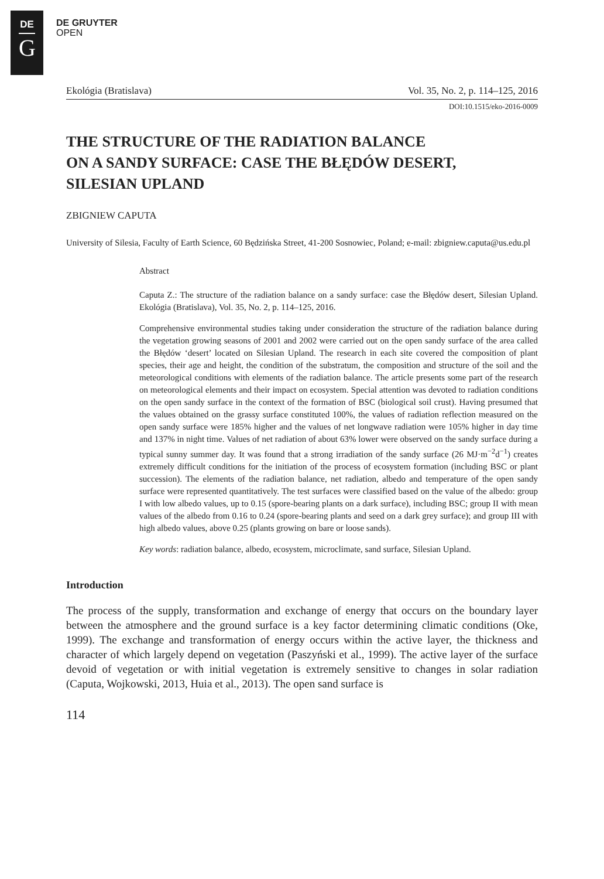DE
G
DE GRUYTER
OPEN
Ekológia (Bratislava) Vol. 35, No. 2, p. 114–125, 2016
DOI:10.1515/eko-2016-0009
THE STRUCTURE OF THE RADIATION BALANCE
ON A SANDY SURFACE: CASE THE BŁĘDÓW DESERT,
SILESIAN UPLAND
ZBIGNIEW CAPUTA
University of Silesia, Faculty of Earth Science, 60 Będzińska Street, 41-200 Sosnowiec, Poland; e-mail: zbigniew.caputa@us.edu.pl
Abstract
Caputa Z.: The structure of the radiation balance on a sandy surface: case the Błędów desert, Silesian Upland. Ekológia (Bratislava), Vol. 35, No. 2, p. 114–125, 2016.
Comprehensive environmental studies taking under consideration the structure of the radiation balance during the vegetation growing seasons of 2001 and 2002 were carried out on the open sandy surface of the area called the Błędów ‘desert’ located on Silesian Upland. The research in each site covered the composition of plant species, their age and height, the condition of the substratum, the composition and structure of the soil and the meteorological conditions with elements of the radiation balance. The article presents some part of the research on meteorological elements and their impact on ecosystem. Special attention was devoted to radiation conditions on the open sandy surface in the context of the formation of BSC (biological soil crust). Having presumed that the values obtained on the grassy surface constituted 100%, the values of radiation reflection measured on the open sandy surface were 185% higher and the values of net longwave radiation were 105% higher in day time and 137% in night time. Values of net radiation of about 63% lower were observed on the sandy surface during a typical sunny summer day. It was found that a strong irradiation of the sandy surface (26 MJ·m<sup>−2</sup>d<sup>−1</sup>) creates extremely difficult conditions for the initiation of the process of ecosystem formation (including BSC or plant succession). The elements of the radiation balance, net radiation, albedo and temperature of the open sandy surface were represented quantitatively. The test surfaces were classified based on the value of the albedo: group I with low albedo values, up to 0.15 (spore-bearing plants on a dark surface), including BSC; group II with mean values of the albedo from 0.16 to 0.24 (spore-bearing plants and seed on a dark grey surface); and group III with high albedo values, above 0.25 (plants growing on bare or loose sands).
Key words: radiation balance, albedo, ecosystem, microclimate, sand surface, Silesian Upland.
Introduction
The process of the supply, transformation and exchange of energy that occurs on the boundary layer between the atmosphere and the ground surface is a key factor determining climatic conditions (Oke, 1999). The exchange and transformation of energy occurs within the active layer, the thickness and character of which largely depend on vegetation (Paszyński et al., 1999). The active layer of the surface devoid of vegetation or with initial vegetation is extremely sensitive to changes in solar radiation (Caputa, Wojkowski, 2013, Huia et al., 2013). The open sand surface is
114